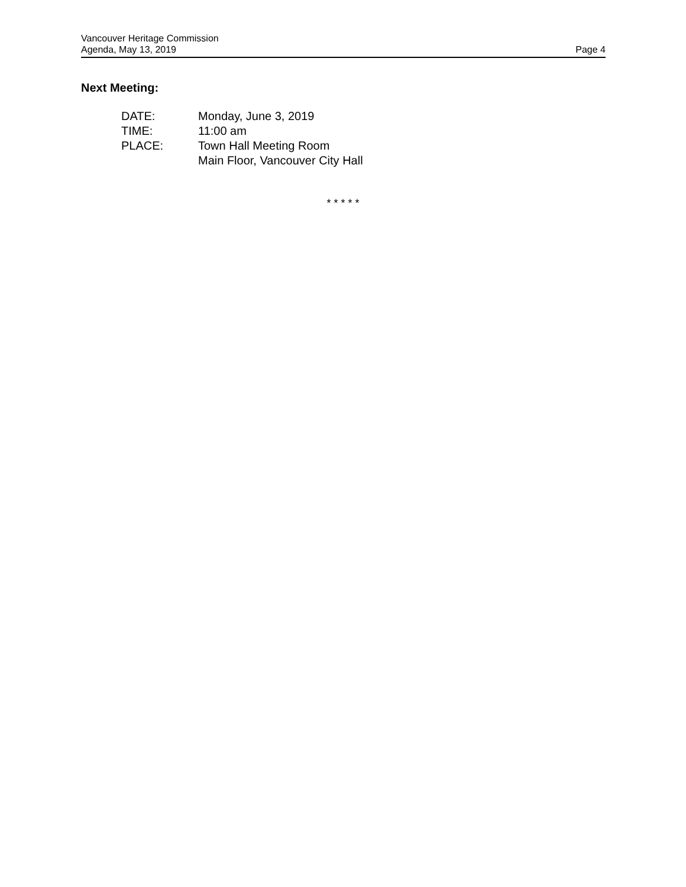Vancouver Heritage Commission
Agenda, May 13, 2019 Page 4
Next Meeting:
DATE: Monday, June 3, 2019
TIME: 11:00 am
PLACE: Town Hall Meeting Room
Main Floor, Vancouver City Hall
* * * * *